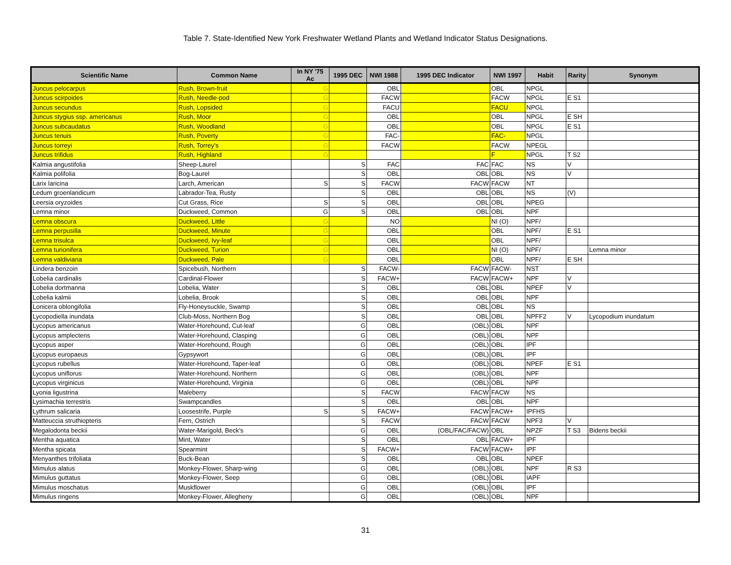Table 7. State-Identified New York Freshwater Wetland Plants and Wetland Indicator Status Designations.
| Scientific Name | Common Name | In NY '75 Ac | 1995 DEC | NWI 1988 | 1995 DEC Indicator | NWI 1997 | Habit | Rarity | Synonym |
| --- | --- | --- | --- | --- | --- | --- | --- | --- | --- |
| Juncus pelocarpus | Rush, Brown-fruit | G | | OBL | | OBL | NPGL | | |
| Juncus scirpoides | Rush, Needle-pod | G | | FACW | | FACW | NPGL | E S1 | |
| Juncus secundus | Rush, Lopsided | G | | FACU | | FACU | NPGL | | |
| Juncus stygius ssp. americanus | Rush, Moor | G | | OBL | | OBL | NPGL | E SH | |
| Juncus subcaudatus | Rush, Woodland | G | | OBL | | OBL | NPGL | E S1 | |
| Juncus tenuis | Rush, Poverty | G | | FAC- | | FAC- | NPGL | | |
| Juncus torreyi | Rush, Torrey's | G | | FACW | | FACW | NPEGL | | |
| Juncus trifidus | Rush, Highland | G | | | | F | NPGL | T S2 | |
| Kalmia angustifolia | Sheep-Laurel | | S | FAC | FAC | FAC | NS | V | |
| Kalmia polifolia | Bog-Laurel | | S | OBL | OBL | OBL | NS | V | |
| Larix laricina | Larch, American | S | S | FACW | FACW | FACW | NT | | |
| Ledum groenlandicum | Labrador-Tea, Rusty | | S | OBL | OBL | OBL | NS | (V) | |
| Leersia oryzoides | Cut Grass, Rice | S | S | OBL | OBL | OBL | NPEG | | |
| Lemna minor | Duckweed, Common | G | S | OBL | OBL | OBL | NPF | | |
| Lemna obscura | Duckweed, Little | G | | NO | | NI (O) | NPF/ | | |
| Lemna perpusilla | Duckweed, Minute | G | | OBL | | OBL | NPF/ | E S1 | |
| Lemna trisulca | Duckweed, Ivy-leaf | G | | OBL | | OBL | NPF/ | | |
| Lemna turionifera | Duckweed, Turion | G | | OBL | | NI (O) | NPF/ | | Lemna minor |
| Lemna valdiviana | Duckweed, Pale | G | | OBL | | OBL | NPF/ | E SH | |
| Lindera benzoin | Spicebush, Northern | | S | FACW- | FACW | FACW- | NST | | |
| Lobelia cardinalis | Cardinal-Flower | | S | FACW+ | FACW | FACW+ | NPF | V | |
| Lobelia dortmanna | Lobelia, Water | | S | OBL | OBL | OBL | NPEF | V | |
| Lobelia kalmii | Lobelia, Brook | | S | OBL | OBL | OBL | NPF | | |
| Lonicera oblongifolia | Fly-Honeysuckle, Swamp | | S | OBL | OBL | OBL | NS | | |
| Lycopodiella inundata | Club-Moss, Northern Bog | | S | OBL | OBL | OBL | NPFF2 | V | Lycopodium inundatum |
| Lycopus americanus | Water-Horehound, Cut-leaf | | G | OBL | (OBL) | OBL | NPF | | |
| Lycopus amplectens | Water-Horehound, Clasping | | G | OBL | (OBL) | OBL | NPF | | |
| Lycopus asper | Water-Horehound, Rough | | G | OBL | (OBL) | OBL | IPF | | |
| Lycopus europaeus | Gypsywort | | G | OBL | (OBL) | OBL | IPF | | |
| Lycopus rubellus | Water-Horehound, Taper-leaf | | G | OBL | (OBL) | OBL | NPEF | E S1 | |
| Lycopus uniflorus | Water-Horehound, Northern | | G | OBL | (OBL) | OBL | NPF | | |
| Lycopus virginicus | Water-Horehound, Virginia | | G | OBL | (OBL) | OBL | NPF | | |
| Lyonia ligustrina | Maleberry | | S | FACW | FACW | FACW | NS | | |
| Lysimachia terrestris | Swampcandles | | S | OBL | OBL | OBL | NPF | | |
| Lythrum salicaria | Loosestrife, Purple | S | S | FACW+ | FACW | FACW+ | IPFHS | | |
| Matteuccia struthiopteris | Fern, Ostrich | | S | FACW | FACW | FACW | NPF3 | V | |
| Megalodonta beckii | Water-Marigold, Beck's | | G | OBL | (OBL/FAC/FACW) | OBL | NPZF | T S3 | Bidens beckii |
| Mentha aquatica | Mint, Water | | S | OBL | OBL | FACW+ | IPF | | |
| Mentha spicata | Spearmint | | S | FACW+ | FACW | FACW+ | IPF | | |
| Menyanthes trifoliata | Buck-Bean | | S | OBL | OBL | OBL | NPEF | | |
| Mimulus alatus | Monkey-Flower, Sharp-wing | | G | OBL | (OBL) | OBL | NPF | R S3 | |
| Mimulus guttatus | Monkey-Flower, Seep | | G | OBL | (OBL) | OBL | IAPF | | |
| Mimulus moschatus | Muskflower | | G | OBL | (OBL) | OBL | IPF | | |
| Mimulus ringens | Monkey-Flower, Allegheny | | G | OBL | (OBL) | OBL | NPF | | |
31